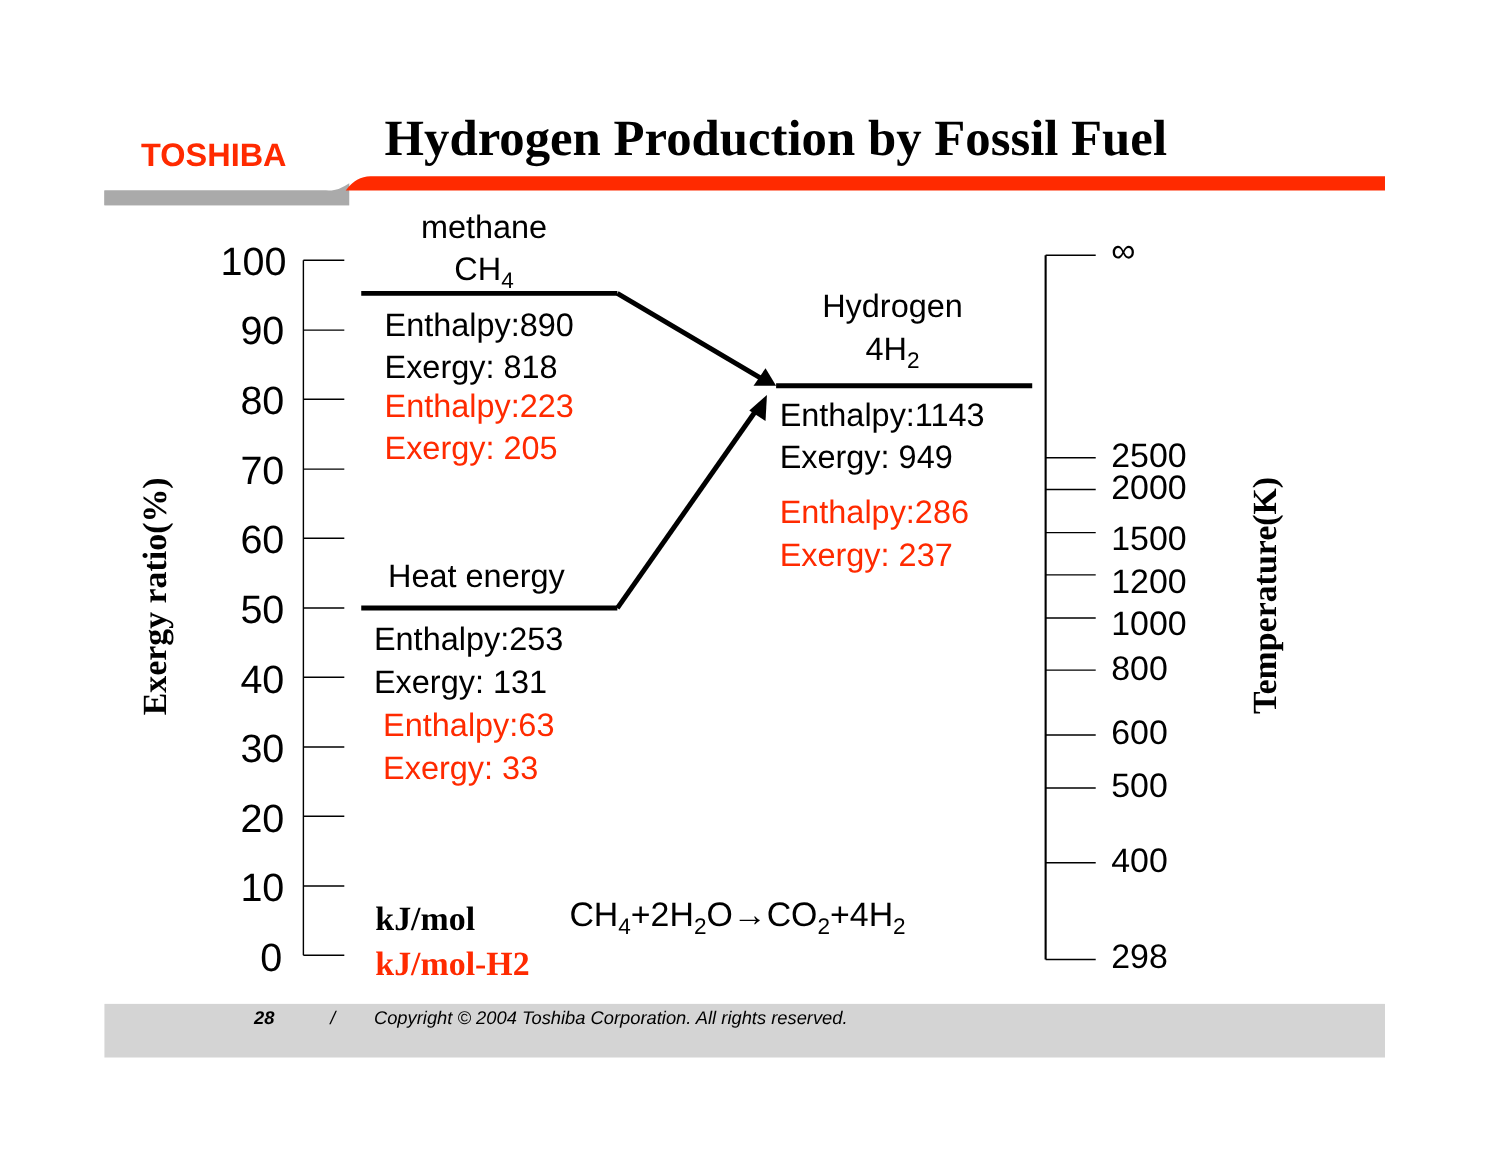TOSHIBA
Hydrogen Production by Fossil Fuel
Exergy ratio(%)
100
90
80
70
60
50
40
30
20
10
0
methane
CH4
Enthalpy:890
Exergy: 818
Enthalpy:223
Exergy: 205
Heat energy
Enthalpy:253
Exergy: 131
Enthalpy:63
Exergy: 33
Hydrogen
4H2
Enthalpy:1143
Exergy: 949
Enthalpy:286
Exergy: 237
kJ/mol
CH4+2H2O→CO2+4H2
kJ/mol-H2
∞
2500
2000
1500
1200
1000
800
600
500
400
298
Temperature(K)
28
/
Copyright © 2004 Toshiba Corporation. All rights reserved.